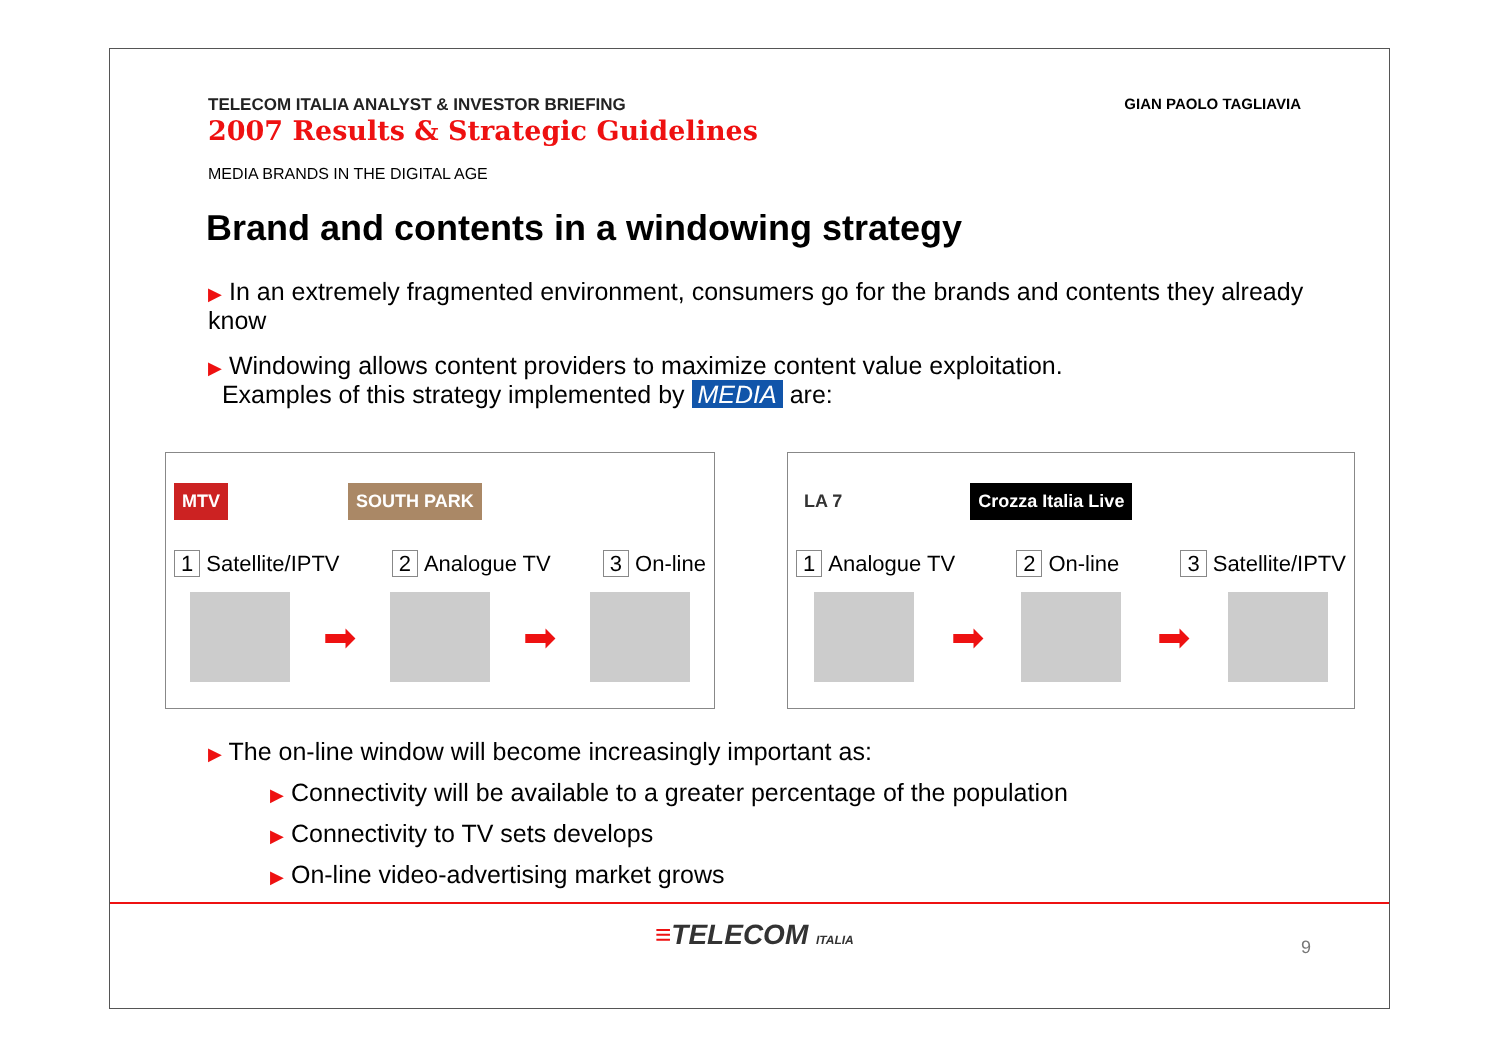TELECOM ITALIA ANALYST & INVESTOR BRIEFING
2007 Results & Strategic Guidelines
GIAN PAOLO TAGLIAVIA
MEDIA BRANDS IN THE DIGITAL AGE
Brand and contents in a windowing strategy
▶ In an extremely fragmented environment, consumers go for the brands and contents they already know
▶ Windowing allows content providers to maximize content value exploitation.
Examples of this strategy implemented by MEDIA are:
MTV SOUTH PARK
1 Satellite/IPTV 2 Analogue TV 3 On-line
➡ ➡
LA 7 Crozza Italia Live
1 Analogue TV 2 On-line 3 Satellite/IPTV
➡ ➡
▶ The on-line window will become increasingly important as:
▶ Connectivity will be available to a greater percentage of the population
▶ Connectivity to TV sets develops
▶ On-line video-advertising market grows
≡TELECOM ITALIA 9